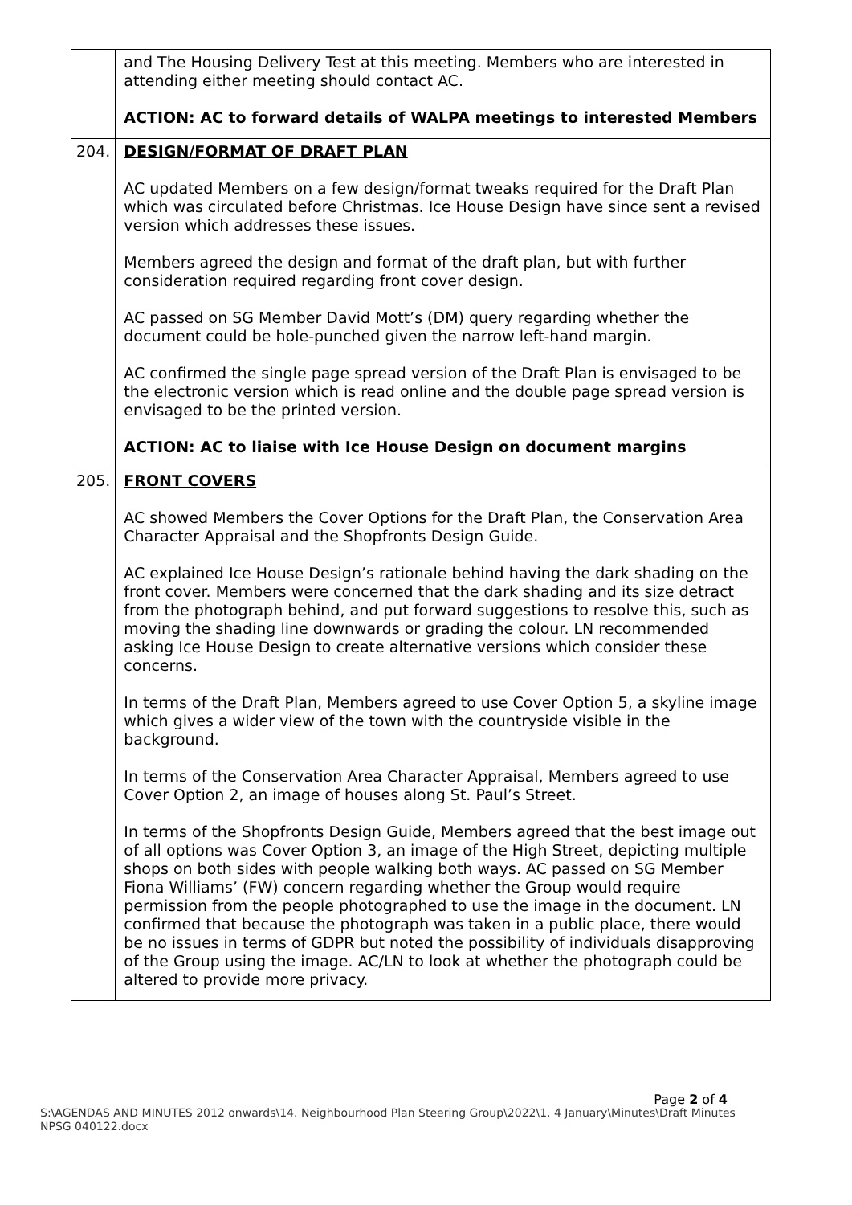| | and The Housing Delivery Test at this meeting. Members who are interested in attending either meeting should contact AC. ACTION: AC to forward details of WALPA meetings to interested Members |
| 204. | DESIGN/FORMAT OF DRAFT PLAN AC updated Members on a few design/format tweaks required for the Draft Plan which was circulated before Christmas. Ice House Design have since sent a revised version which addresses these issues. Members agreed the design and format of the draft plan, but with further consideration required regarding front cover design. AC passed on SG Member David Mott’s (DM) query regarding whether the document could be hole-punched given the narrow left-hand margin. AC confirmed the single page spread version of the Draft Plan is envisaged to be the electronic version which is read online and the double page spread version is envisaged to be the printed version. ACTION: AC to liaise with Ice House Design on document margins |
| 205. | FRONT COVERS AC showed Members the Cover Options for the Draft Plan, the Conservation Area Character Appraisal and the Shopfronts Design Guide. AC explained Ice House Design’s rationale behind having the dark shading on the front cover. Members were concerned that the dark shading and its size detract from the photograph behind, and put forward suggestions to resolve this, such as moving the shading line downwards or grading the colour. LN recommended asking Ice House Design to create alternative versions which consider these concerns. In terms of the Draft Plan, Members agreed to use Cover Option 5, a skyline image which gives a wider view of the town with the countryside visible in the background. In terms of the Conservation Area Character Appraisal, Members agreed to use Cover Option 2, an image of houses along St. Paul’s Street. In terms of the Shopfronts Design Guide, Members agreed that the best image out of all options was Cover Option 3, an image of the High Street, depicting multiple shops on both sides with people walking both ways. AC passed on SG Member Fiona Williams’ (FW) concern regarding whether the Group would require permission from the people photographed to use the image in the document. LN confirmed that because the photograph was taken in a public place, there would be no issues in terms of GDPR but noted the possibility of individuals disapproving of the Group using the image. AC/LN to look at whether the photograph could be altered to provide more privacy. |
Page 2 of 4
S:\AGENDAS AND MINUTES 2012 onwards\14. Neighbourhood Plan Steering Group\2022\1. 4 January\Minutes\Draft Minutes NPSG 040122.docx